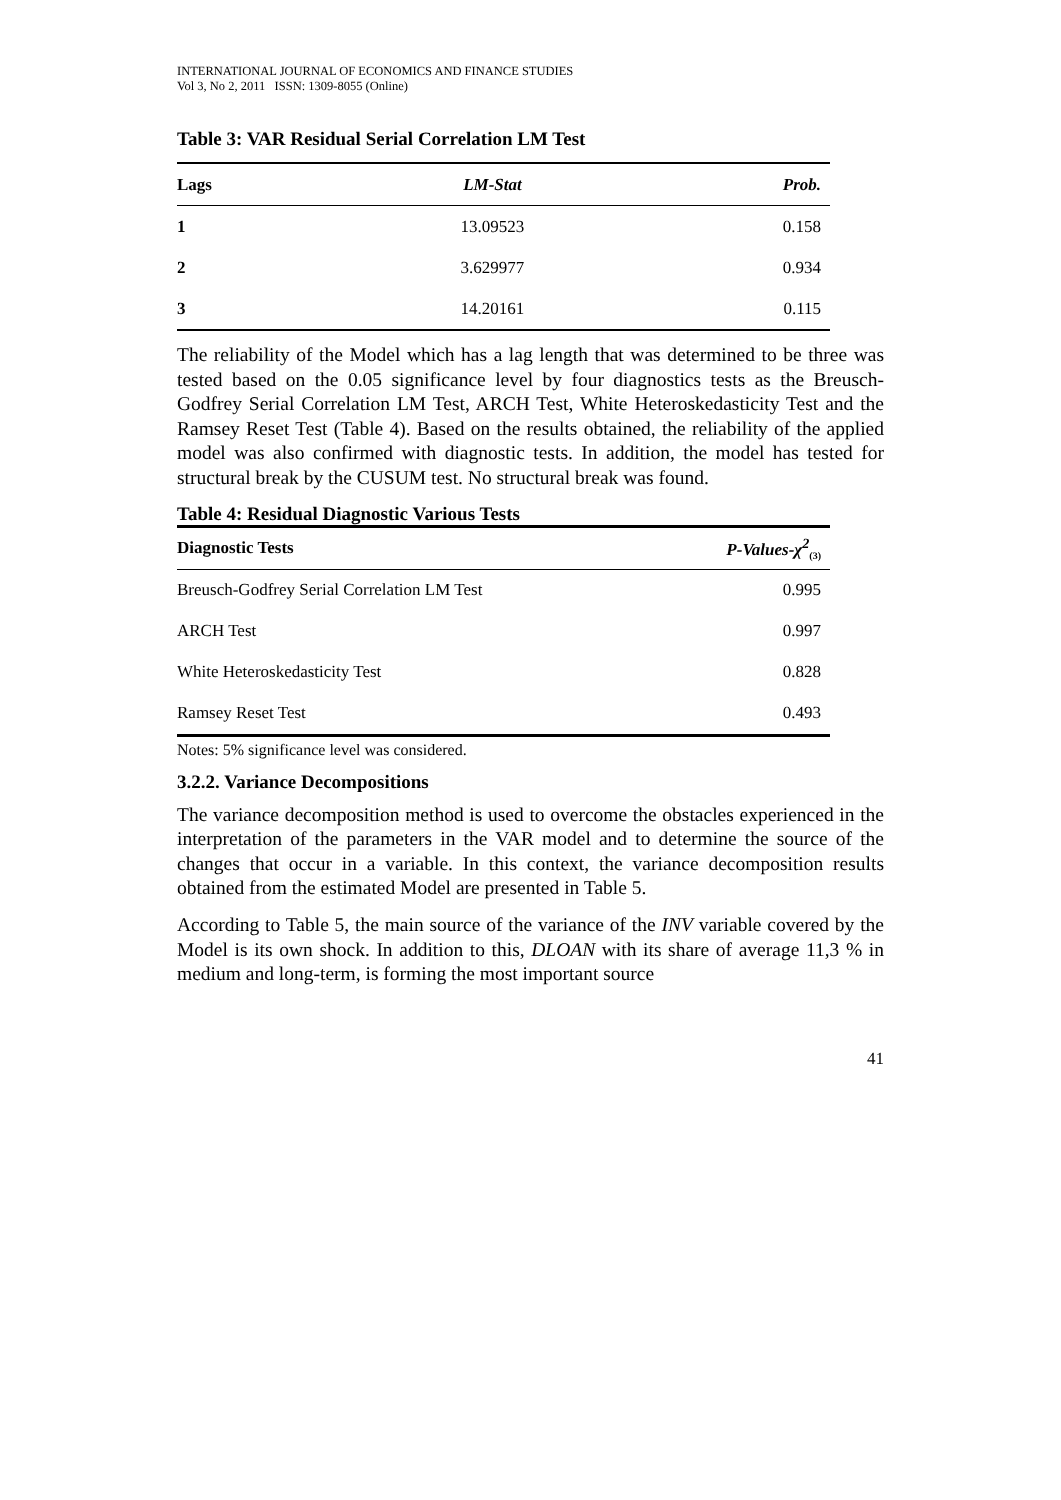INTERNATIONAL JOURNAL OF ECONOMICS AND FINANCE STUDIES
Vol 3, No 2, 2011 ISSN: 1309-8055 (Online)
Table 3: VAR Residual Serial Correlation LM Test
| Lags | LM-Stat | Prob. |
| --- | --- | --- |
| 1 | 13.09523 | 0.158 |
| 2 | 3.629977 | 0.934 |
| 3 | 14.20161 | 0.115 |
The reliability of the Model which has a lag length that was determined to be three was tested based on the 0.05 significance level by four diagnostics tests as the Breusch-Godfrey Serial Correlation LM Test, ARCH Test, White Heteroskedasticity Test and the Ramsey Reset Test (Table 4). Based on the results obtained, the reliability of the applied model was also confirmed with diagnostic tests. In addition, the model has tested for structural break by the CUSUM test. No structural break was found.
Table 4: Residual Diagnostic Various Tests
| Diagnostic Tests | P-Values-χ<sup>2</sup><sub>(3)</sub> |
| --- | --- |
| Breusch-Godfrey Serial Correlation LM Test | 0.995 |
| ARCH Test | 0.997 |
| White Heteroskedasticity Test | 0.828 |
| Ramsey Reset Test | 0.493 |
Notes: 5% significance level was considered.
3.2.2. Variance Decompositions
The variance decomposition method is used to overcome the obstacles experienced in the interpretation of the parameters in the VAR model and to determine the source of the changes that occur in a variable. In this context, the variance decomposition results obtained from the estimated Model are presented in Table 5.
According to Table 5, the main source of the variance of the INV variable covered by the Model is its own shock. In addition to this, DLOAN with its share of average 11,3 % in medium and long-term, is forming the most important source
41